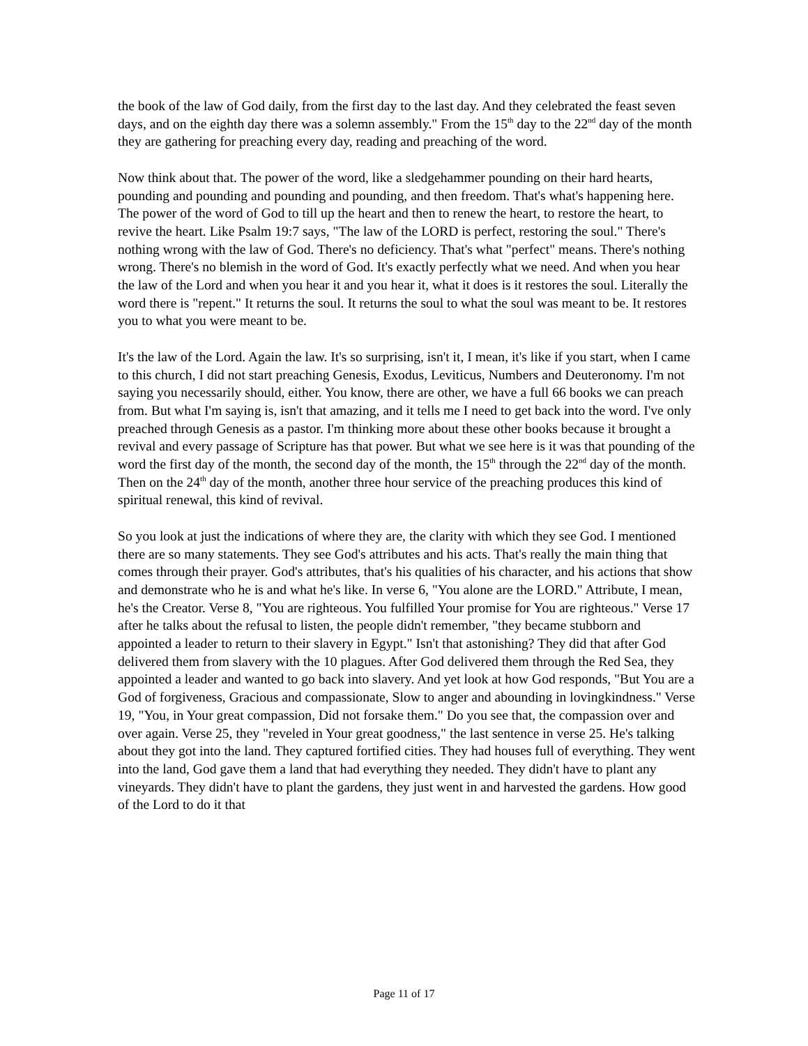the book of the law of God daily, from the first day to the last day. And they celebrated the feast seven days, and on the eighth day there was a solemn assembly." From the 15<sup>th</sup> day to the 22<sup>nd</sup> day of the month they are gathering for preaching every day, reading and preaching of the word.
Now think about that. The power of the word, like a sledgehammer pounding on their hard hearts, pounding and pounding and pounding and pounding, and then freedom. That's what's happening here. The power of the word of God to till up the heart and then to renew the heart, to restore the heart, to revive the heart. Like Psalm 19:7 says, "The law of the LORD is perfect, restoring the soul." There's nothing wrong with the law of God. There's no deficiency. That's what "perfect" means. There's nothing wrong. There's no blemish in the word of God. It's exactly perfectly what we need. And when you hear the law of the Lord and when you hear it and you hear it, what it does is it restores the soul. Literally the word there is "repent." It returns the soul. It returns the soul to what the soul was meant to be. It restores you to what you were meant to be.
It's the law of the Lord. Again the law. It's so surprising, isn't it, I mean, it's like if you start, when I came to this church, I did not start preaching Genesis, Exodus, Leviticus, Numbers and Deuteronomy. I'm not saying you necessarily should, either. You know, there are other, we have a full 66 books we can preach from. But what I'm saying is, isn't that amazing, and it tells me I need to get back into the word. I've only preached through Genesis as a pastor. I'm thinking more about these other books because it brought a revival and every passage of Scripture has that power. But what we see here is it was that pounding of the word the first day of the month, the second day of the month, the 15<sup>th</sup> through the 22<sup>nd</sup> day of the month. Then on the 24<sup>th</sup> day of the month, another three hour service of the preaching produces this kind of spiritual renewal, this kind of revival.
So you look at just the indications of where they are, the clarity with which they see God. I mentioned there are so many statements. They see God's attributes and his acts. That's really the main thing that comes through their prayer. God's attributes, that's his qualities of his character, and his actions that show and demonstrate who he is and what he's like. In verse 6, "You alone are the LORD." Attribute, I mean, he's the Creator. Verse 8, "You are righteous. You fulfilled Your promise for You are righteous." Verse 17 after he talks about the refusal to listen, the people didn't remember, "they became stubborn and appointed a leader to return to their slavery in Egypt." Isn't that astonishing? They did that after God delivered them from slavery with the 10 plagues. After God delivered them through the Red Sea, they appointed a leader and wanted to go back into slavery. And yet look at how God responds, "But You are a God of forgiveness, Gracious and compassionate, Slow to anger and abounding in lovingkindness." Verse 19, "You, in Your great compassion, Did not forsake them." Do you see that, the compassion over and over again. Verse 25, they "reveled in Your great goodness," the last sentence in verse 25. He's talking about they got into the land. They captured fortified cities. They had houses full of everything. They went into the land, God gave them a land that had everything they needed. They didn't have to plant any vineyards. They didn't have to plant the gardens, they just went in and harvested the gardens. How good of the Lord to do it that
Page 11 of 17